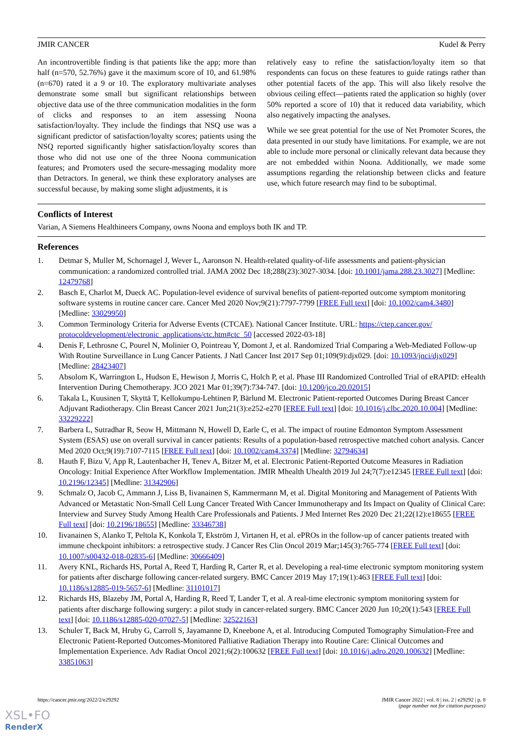JMIR CANCER Kudel & Perry
An incontrovertible finding is that patients like the app; more than half (n=570, 52.76%) gave it the maximum score of 10, and 61.98% (n=670) rated it a 9 or 10. The exploratory multivariate analyses demonstrate some small but significant relationships between objective data use of the three communication modalities in the form of clicks and responses to an item assessing Noona satisfaction/loyalty. They include the findings that NSQ use was a significant predictor of satisfaction/loyalty scores; patients using the NSQ reported significantly higher satisfaction/loyalty scores than those who did not use one of the three Noona communication features; and Promoters used the secure-messaging modality more than Detractors. In general, we think these exploratory analyses are successful because, by making some slight adjustments, it is
relatively easy to refine the satisfaction/loyalty item so that respondents can focus on these features to guide ratings rather than other potential facets of the app. This will also likely resolve the obvious ceiling effect—patients rated the application so highly (over 50% reported a score of 10) that it reduced data variability, which also negatively impacting the analyses.
While we see great potential for the use of Net Promoter Scores, the data presented in our study have limitations. For example, we are not able to include more personal or clinically relevant data because they are not embedded within Noona. Additionally, we made some assumptions regarding the relationship between clicks and feature use, which future research may find to be suboptimal.
Conflicts of Interest
Varian, A Siemens Healthineers Company, owns Noona and employs both IK and TP.
References
1. Detmar S, Muller M, Schornagel J, Wever L, Aaronson N. Health-related quality-of-life assessments and patient-physician communication: a randomized controlled trial. JAMA 2002 Dec 18;288(23):3027-3034. [doi: 10.1001/jama.288.23.3027] [Medline: 12479768]
2. Basch E, Charlot M, Dueck AC. Population-level evidence of survival benefits of patient-reported outcome symptom monitoring software systems in routine cancer care. Cancer Med 2020 Nov;9(21):7797-7799 [FREE Full text] [doi: 10.1002/cam4.3480] [Medline: 33029950]
3. Common Terminology Criteria for Adverse Events (CTCAE). National Cancer Institute. URL: https://ctep.cancer.gov/ protocoldevelopment/electronic_applications/ctc.htm#ctc_50 [accessed 2022-03-18]
4. Denis F, Lethrosne C, Pourel N, Molinier O, Pointreau Y, Domont J, et al. Randomized Trial Comparing a Web-Mediated Follow-up With Routine Surveillance in Lung Cancer Patients. J Natl Cancer Inst 2017 Sep 01;109(9):djx029. [doi: 10.1093/jnci/djx029] [Medline: 28423407]
5. Absolom K, Warrington L, Hudson E, Hewison J, Morris C, Holch P, et al. Phase III Randomized Controlled Trial of eRAPID: eHealth Intervention During Chemotherapy. JCO 2021 Mar 01;39(7):734-747. [doi: 10.1200/jco.20.02015]
6. Takala L, Kuusinen T, Skyttä T, Kellokumpu-Lehtinen P, Bärlund M. Electronic Patient-reported Outcomes During Breast Cancer Adjuvant Radiotherapy. Clin Breast Cancer 2021 Jun;21(3):e252-e270 [FREE Full text] [doi: 10.1016/j.clbc.2020.10.004] [Medline: 33229222]
7. Barbera L, Sutradhar R, Seow H, Mittmann N, Howell D, Earle C, et al. The impact of routine Edmonton Symptom Assessment System (ESAS) use on overall survival in cancer patients: Results of a population-based retrospective matched cohort analysis. Cancer Med 2020 Oct;9(19):7107-7115 [FREE Full text] [doi: 10.1002/cam4.3374] [Medline: 32794634]
8. Hauth F, Bizu V, App R, Lautenbacher H, Tenev A, Bitzer M, et al. Electronic Patient-Reported Outcome Measures in Radiation Oncology: Initial Experience After Workflow Implementation. JMIR Mhealth Uhealth 2019 Jul 24;7(7):e12345 [FREE Full text] [doi: 10.2196/12345] [Medline: 31342906]
9. Schmalz O, Jacob C, Ammann J, Liss B, Iivanainen S, Kammermann M, et al. Digital Monitoring and Management of Patients With Advanced or Metastatic Non-Small Cell Lung Cancer Treated With Cancer Immunotherapy and Its Impact on Quality of Clinical Care: Interview and Survey Study Among Health Care Professionals and Patients. J Med Internet Res 2020 Dec 21;22(12):e18655 [FREE Full text] [doi: 10.2196/18655] [Medline: 33346738]
10. Iivanainen S, Alanko T, Peltola K, Konkola T, Ekström J, Virtanen H, et al. ePROs in the follow-up of cancer patients treated with immune checkpoint inhibitors: a retrospective study. J Cancer Res Clin Oncol 2019 Mar;145(3):765-774 [FREE Full text] [doi: 10.1007/s00432-018-02835-6] [Medline: 30666409]
11. Avery KNL, Richards HS, Portal A, Reed T, Harding R, Carter R, et al. Developing a real-time electronic symptom monitoring system for patients after discharge following cancer-related surgery. BMC Cancer 2019 May 17;19(1):463 [FREE Full text] [doi: 10.1186/s12885-019-5657-6] [Medline: 31101017]
12. Richards HS, Blazeby JM, Portal A, Harding R, Reed T, Lander T, et al. A real-time electronic symptom monitoring system for patients after discharge following surgery: a pilot study in cancer-related surgery. BMC Cancer 2020 Jun 10;20(1):543 [FREE Full text] [doi: 10.1186/s12885-020-07027-5] [Medline: 32522163]
13. Schuler T, Back M, Hruby G, Carroll S, Jayamanne D, Kneebone A, et al. Introducing Computed Tomography Simulation-Free and Electronic Patient-Reported Outcomes-Monitored Palliative Radiation Therapy into Routine Care: Clinical Outcomes and Implementation Experience. Adv Radiat Oncol 2021;6(2):100632 [FREE Full text] [doi: 10.1016/j.adro.2020.100632] [Medline: 33851063]
https://cancer.jmir.org/2022/2/e29292 JMIR Cancer 2022 | vol. 8 | iss. 2 | e29292 | p. 8
(page number not for citation purposes)
XSL•FO
RenderX